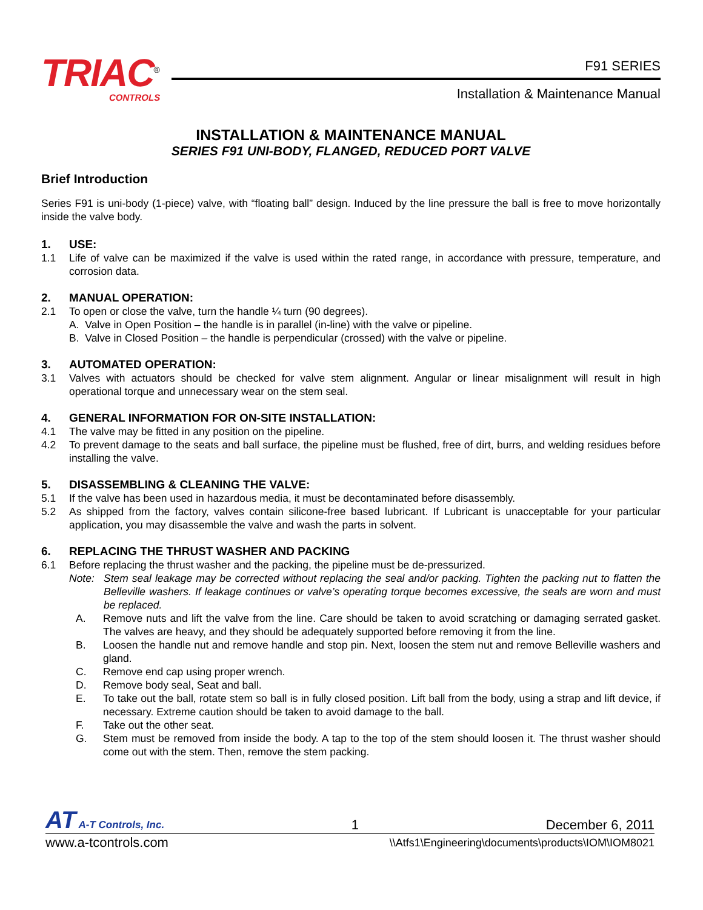TRIAC<sup>®</sup>
CONTROLS
F91 SERIES
Installation & Maintenance Manual
INSTALLATION & MAINTENANCE MANUAL
SERIES F91 UNI-BODY, FLANGED, REDUCED PORT VALVE
Brief Introduction
Series F91 is uni-body (1-piece) valve, with “floating ball” design. Induced by the line pressure the ball is free to move horizontally inside the valve body.
1. USE:
1.1 Life of valve can be maximized if the valve is used within the rated range, in accordance with pressure, temperature, and corrosion data.
2. MANUAL OPERATION:
2.1 To open or close the valve, turn the handle ¼ turn (90 degrees).
A. Valve in Open Position – the handle is in parallel (in-line) with the valve or pipeline.
B. Valve in Closed Position – the handle is perpendicular (crossed) with the valve or pipeline.
3. AUTOMATED OPERATION:
3.1 Valves with actuators should be checked for valve stem alignment. Angular or linear misalignment will result in high operational torque and unnecessary wear on the stem seal.
4. GENERAL INFORMATION FOR ON-SITE INSTALLATION:
4.1 The valve may be fitted in any position on the pipeline.
4.2 To prevent damage to the seats and ball surface, the pipeline must be flushed, free of dirt, burrs, and welding residues before installing the valve.
5. DISASSEMBLING & CLEANING THE VALVE:
5.1 If the valve has been used in hazardous media, it must be decontaminated before disassembly.
5.2 As shipped from the factory, valves contain silicone-free based lubricant. If Lubricant is unacceptable for your particular application, you may disassemble the valve and wash the parts in solvent.
6. REPLACING THE THRUST WASHER AND PACKING
6.1 Before replacing the thrust washer and the packing, the pipeline must be de-pressurized.
Note: Stem seal leakage may be corrected without replacing the seal and/or packing. Tighten the packing nut to flatten the Belleville washers. If leakage continues or valve’s operating torque becomes excessive, the seals are worn and must be replaced.
A. Remove nuts and lift the valve from the line. Care should be taken to avoid scratching or damaging serrated gasket. The valves are heavy, and they should be adequately supported before removing it from the line.
B. Loosen the handle nut and remove handle and stop pin. Next, loosen the stem nut and remove Belleville washers and gland.
C. Remove end cap using proper wrench.
D. Remove body seal, Seat and ball.
E. To take out the ball, rotate stem so ball is in fully closed position. Lift ball from the body, using a strap and lift device, if necessary. Extreme caution should be taken to avoid damage to the ball.
F. Take out the other seat.
G. Stem must be removed from inside the body. A tap to the top of the stem should loosen it. The thrust washer should come out with the stem. Then, remove the stem packing.
AT A-T Controls, Inc. 1 December 6, 2011
www.a-tcontrols.com \\Atfs1\Engineering\documents\products\IOM\IOM8021